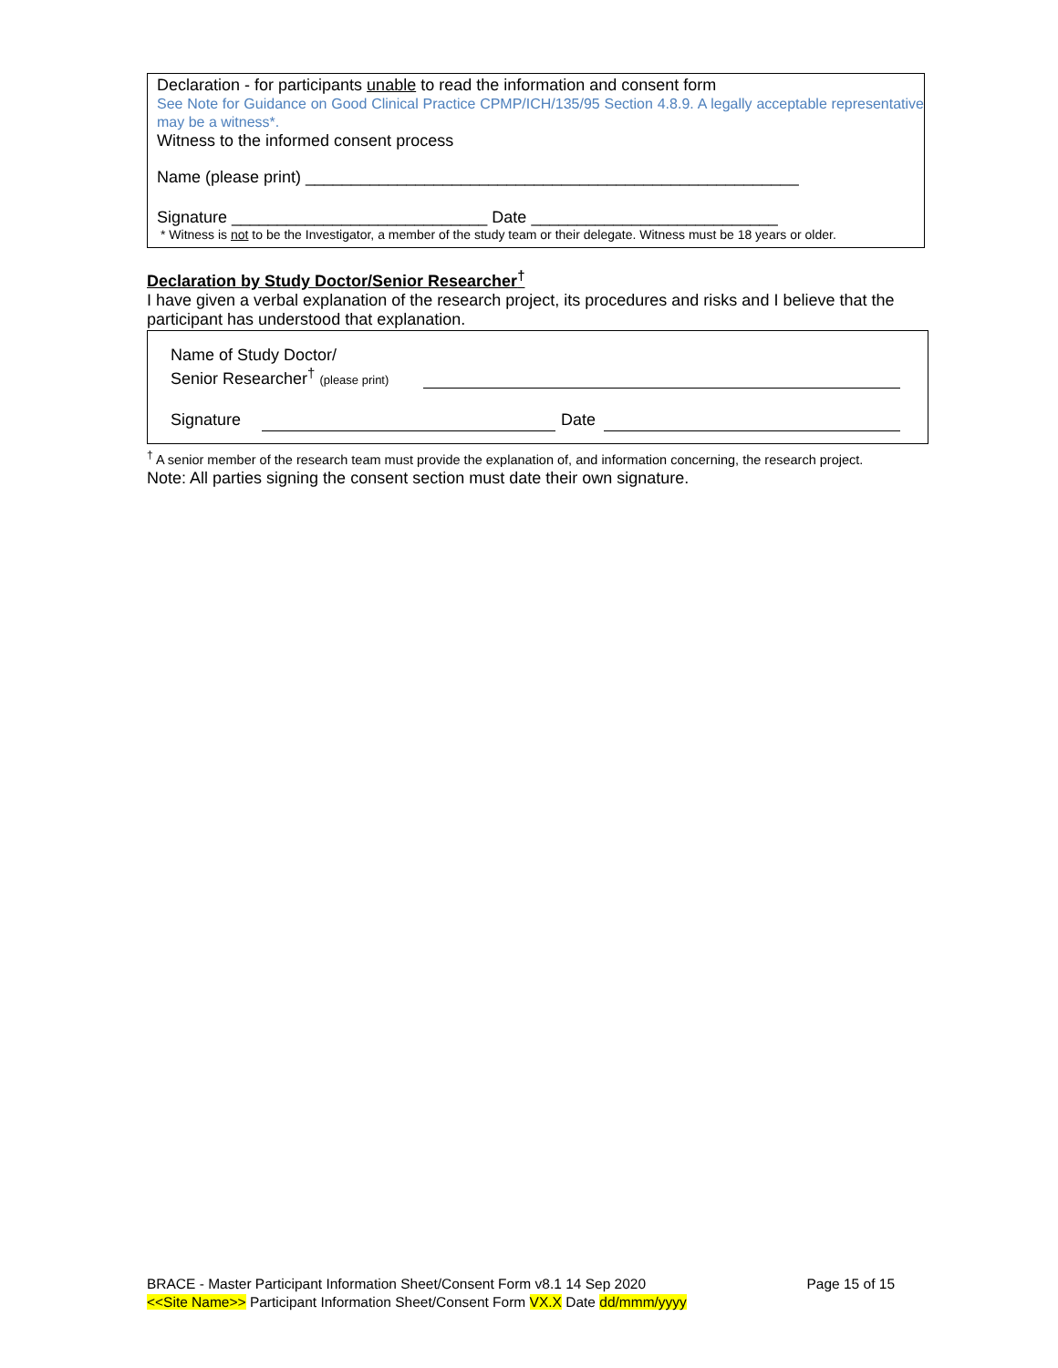Declaration - for participants unable to read the information and consent form
See Note for Guidance on Good Clinical Practice CPMP/ICH/135/95 Section 4.8.9. A legally acceptable representative may be a witness*.
Witness to the informed consent process
Name (please print) ______________________________________________________
Signature ____________________________ Date ___________________________
* Witness is not to be the Investigator, a member of the study team or their delegate. Witness must be 18 years or older.
Declaration by Study Doctor/Senior Researcher<sup>†</sup>
I have given a verbal explanation of the research project, its procedures and risks and I believe that the participant has understood that explanation.
Name of Study Doctor/
Senior Researcher<sup>†</sup> (please print)
Signature Date
<sup>†</sup> A senior member of the research team must provide the explanation of, and information concerning, the research project.
Note: All parties signing the consent section must date their own signature.
BRACE - Master Participant Information Sheet/Consent Form v8.1 14 Sep 2020 Page 15 of 15
<<Site Name>> Participant Information Sheet/Consent Form VX.X Date dd/mmm/yyyy